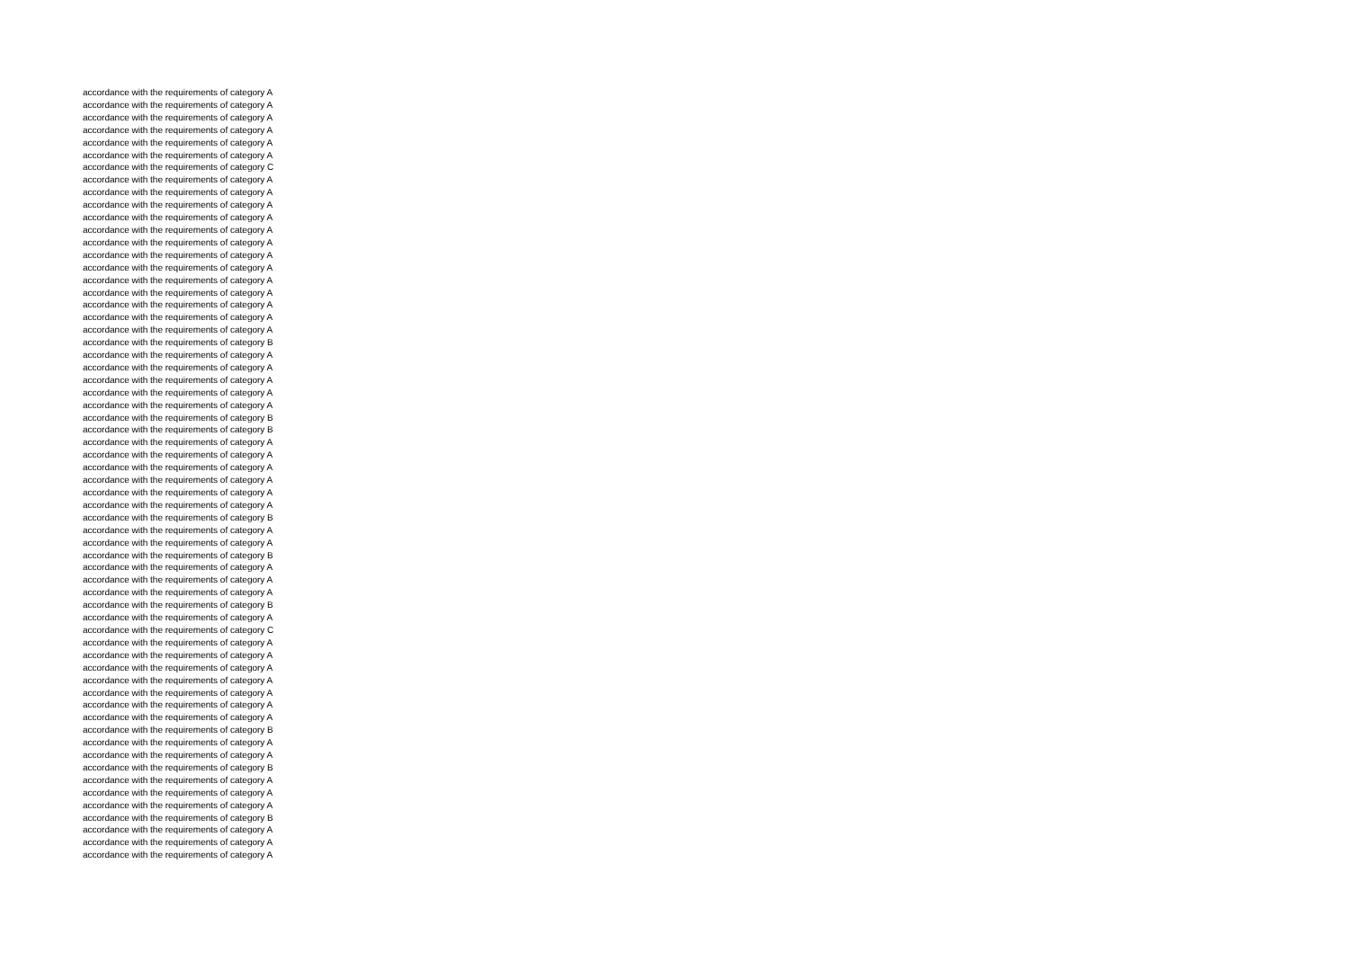accordance with the requirements of category A
accordance with the requirements of category A
accordance with the requirements of category A
accordance with the requirements of category A
accordance with the requirements of category A
accordance with the requirements of category A
accordance with the requirements of category C
accordance with the requirements of category A
accordance with the requirements of category A
accordance with the requirements of category A
accordance with the requirements of category A
accordance with the requirements of category A
accordance with the requirements of category A
accordance with the requirements of category A
accordance with the requirements of category A
accordance with the requirements of category A
accordance with the requirements of category A
accordance with the requirements of category A
accordance with the requirements of category A
accordance with the requirements of category A
accordance with the requirements of category B
accordance with the requirements of category A
accordance with the requirements of category A
accordance with the requirements of category A
accordance with the requirements of category A
accordance with the requirements of category A
accordance with the requirements of category B
accordance with the requirements of category B
accordance with the requirements of category A
accordance with the requirements of category A
accordance with the requirements of category A
accordance with the requirements of category A
accordance with the requirements of category A
accordance with the requirements of category A
accordance with the requirements of category B
accordance with the requirements of category A
accordance with the requirements of category A
accordance with the requirements of category B
accordance with the requirements of category A
accordance with the requirements of category A
accordance with the requirements of category A
accordance with the requirements of category B
accordance with the requirements of category A
accordance with the requirements of category C
accordance with the requirements of category A
accordance with the requirements of category A
accordance with the requirements of category A
accordance with the requirements of category A
accordance with the requirements of category A
accordance with the requirements of category A
accordance with the requirements of category A
accordance with the requirements of category B
accordance with the requirements of category A
accordance with the requirements of category A
accordance with the requirements of category B
accordance with the requirements of category A
accordance with the requirements of category A
accordance with the requirements of category A
accordance with the requirements of category B
accordance with the requirements of category A
accordance with the requirements of category A
accordance with the requirements of category A